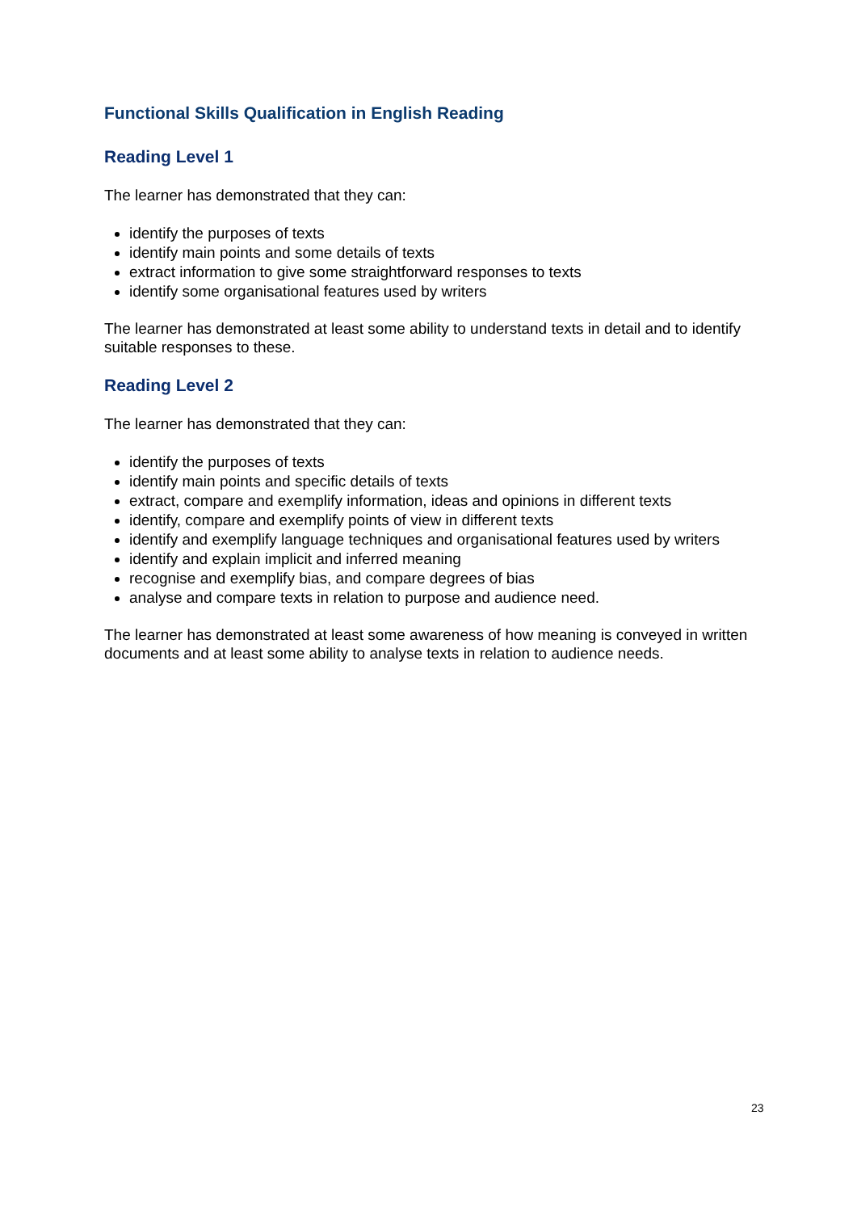Functional Skills Qualification in English Reading
Reading Level 1
The learner has demonstrated that they can:
identify the purposes of texts
identify main points and some details of texts
extract information to give some straightforward responses to texts
identify some organisational features used by writers
The learner has demonstrated at least some ability to understand texts in detail and to identify suitable responses to these.
Reading Level 2
The learner has demonstrated that they can:
identify the purposes of texts
identify main points and specific details of texts
extract, compare and exemplify information, ideas and opinions in different texts
identify, compare and exemplify points of view in different texts
identify and exemplify language techniques and organisational features used by writers
identify and explain implicit and inferred meaning
recognise and exemplify bias, and compare degrees of bias
analyse and compare texts in relation to purpose and audience need.
The learner has demonstrated at least some awareness of how meaning is conveyed in written documents and at least some ability to analyse texts in relation to audience needs.
23